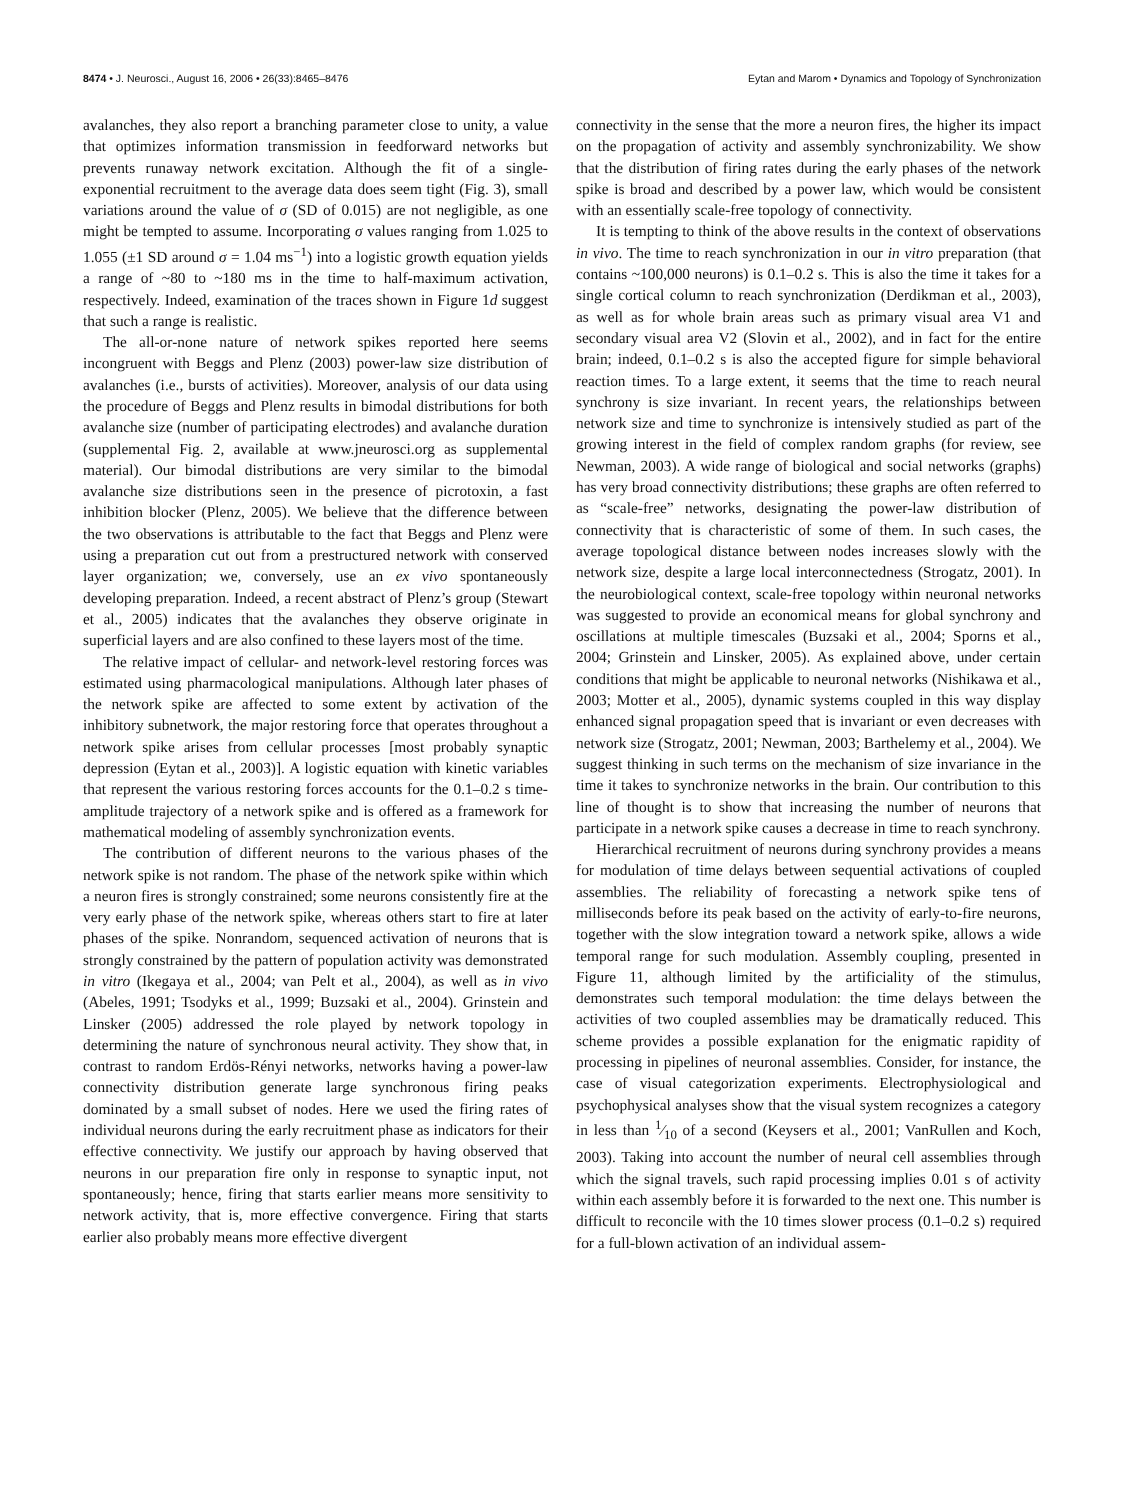8474 • J. Neurosci., August 16, 2006 • 26(33):8465–8476 Eytan and Marom • Dynamics and Topology of Synchronization
avalanches, they also report a branching parameter close to unity, a value that optimizes information transmission in feedforward networks but prevents runaway network excitation. Although the fit of a single-exponential recruitment to the average data does seem tight (Fig. 3), small variations around the value of σ (SD of 0.015) are not negligible, as one might be tempted to assume. Incorporating σ values ranging from 1.025 to 1.055 (±1 SD around σ = 1.04 ms<sup>−1</sup>) into a logistic growth equation yields a range of ~80 to ~180 ms in the time to half-maximum activation, respectively. Indeed, examination of the traces shown in Figure 1d suggest that such a range is realistic.
The all-or-none nature of network spikes reported here seems incongruent with Beggs and Plenz (2003) power-law size distribution of avalanches (i.e., bursts of activities). Moreover, analysis of our data using the procedure of Beggs and Plenz results in bimodal distributions for both avalanche size (number of participating electrodes) and avalanche duration (supplemental Fig. 2, available at www.jneurosci.org as supplemental material). Our bimodal distributions are very similar to the bimodal avalanche size distributions seen in the presence of picrotoxin, a fast inhibition blocker (Plenz, 2005). We believe that the difference between the two observations is attributable to the fact that Beggs and Plenz were using a preparation cut out from a prestructured network with conserved layer organization; we, conversely, use an ex vivo spontaneously developing preparation. Indeed, a recent abstract of Plenz’s group (Stewart et al., 2005) indicates that the avalanches they observe originate in superficial layers and are also confined to these layers most of the time.
The relative impact of cellular- and network-level restoring forces was estimated using pharmacological manipulations. Although later phases of the network spike are affected to some extent by activation of the inhibitory subnetwork, the major restoring force that operates throughout a network spike arises from cellular processes [most probably synaptic depression (Eytan et al., 2003)]. A logistic equation with kinetic variables that represent the various restoring forces accounts for the 0.1–0.2 s time-amplitude trajectory of a network spike and is offered as a framework for mathematical modeling of assembly synchronization events.
The contribution of different neurons to the various phases of the network spike is not random. The phase of the network spike within which a neuron fires is strongly constrained; some neurons consistently fire at the very early phase of the network spike, whereas others start to fire at later phases of the spike. Nonrandom, sequenced activation of neurons that is strongly constrained by the pattern of population activity was demonstrated in vitro (Ikegaya et al., 2004; van Pelt et al., 2004), as well as in vivo (Abeles, 1991; Tsodyks et al., 1999; Buzsaki et al., 2004). Grinstein and Linsker (2005) addressed the role played by network topology in determining the nature of synchronous neural activity. They show that, in contrast to random Erdös-Rényi networks, networks having a power-law connectivity distribution generate large synchronous firing peaks dominated by a small subset of nodes. Here we used the firing rates of individual neurons during the early recruitment phase as indicators for their effective connectivity. We justify our approach by having observed that neurons in our preparation fire only in response to synaptic input, not spontaneously; hence, firing that starts earlier means more sensitivity to network activity, that is, more effective convergence. Firing that starts earlier also probably means more effective divergent
connectivity in the sense that the more a neuron fires, the higher its impact on the propagation of activity and assembly synchronizability. We show that the distribution of firing rates during the early phases of the network spike is broad and described by a power law, which would be consistent with an essentially scale-free topology of connectivity.
It is tempting to think of the above results in the context of observations in vivo. The time to reach synchronization in our in vitro preparation (that contains ~100,000 neurons) is 0.1–0.2 s. This is also the time it takes for a single cortical column to reach synchronization (Derdikman et al., 2003), as well as for whole brain areas such as primary visual area V1 and secondary visual area V2 (Slovin et al., 2002), and in fact for the entire brain; indeed, 0.1–0.2 s is also the accepted figure for simple behavioral reaction times. To a large extent, it seems that the time to reach neural synchrony is size invariant. In recent years, the relationships between network size and time to synchronize is intensively studied as part of the growing interest in the field of complex random graphs (for review, see Newman, 2003). A wide range of biological and social networks (graphs) has very broad connectivity distributions; these graphs are often referred to as “scale-free” networks, designating the power-law distribution of connectivity that is characteristic of some of them. In such cases, the average topological distance between nodes increases slowly with the network size, despite a large local interconnectedness (Strogatz, 2001). In the neurobiological context, scale-free topology within neuronal networks was suggested to provide an economical means for global synchrony and oscillations at multiple timescales (Buzsaki et al., 2004; Sporns et al., 2004; Grinstein and Linsker, 2005). As explained above, under certain conditions that might be applicable to neuronal networks (Nishikawa et al., 2003; Motter et al., 2005), dynamic systems coupled in this way display enhanced signal propagation speed that is invariant or even decreases with network size (Strogatz, 2001; Newman, 2003; Barthelemy et al., 2004). We suggest thinking in such terms on the mechanism of size invariance in the time it takes to synchronize networks in the brain. Our contribution to this line of thought is to show that increasing the number of neurons that participate in a network spike causes a decrease in time to reach synchrony.
Hierarchical recruitment of neurons during synchrony provides a means for modulation of time delays between sequential activations of coupled assemblies. The reliability of forecasting a network spike tens of milliseconds before its peak based on the activity of early-to-fire neurons, together with the slow integration toward a network spike, allows a wide temporal range for such modulation. Assembly coupling, presented in Figure 11, although limited by the artificiality of the stimulus, demonstrates such temporal modulation: the time delays between the activities of two coupled assemblies may be dramatically reduced. This scheme provides a possible explanation for the enigmatic rapidity of processing in pipelines of neuronal assemblies. Consider, for instance, the case of visual categorization experiments. Electrophysiological and psychophysical analyses show that the visual system recognizes a category in less than 1⁄10 of a second (Keysers et al., 2001; VanRullen and Koch, 2003). Taking into account the number of neural cell assemblies through which the signal travels, such rapid processing implies 0.01 s of activity within each assembly before it is forwarded to the next one. This number is difficult to reconcile with the 10 times slower process (0.1–0.2 s) required for a full-blown activation of an individual assem-